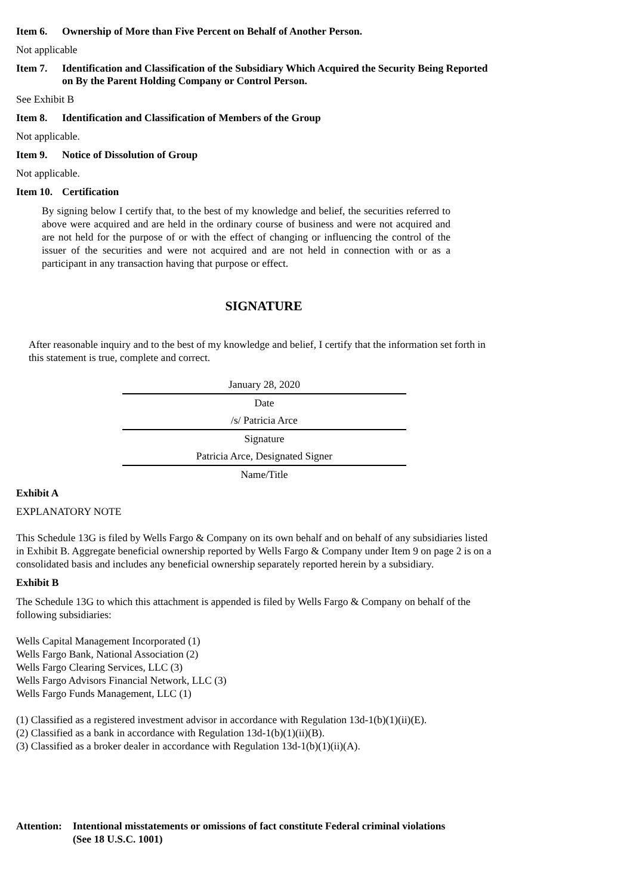Item 6. Ownership of More than Five Percent on Behalf of Another Person.
Not applicable
Item 7. Identification and Classification of the Subsidiary Which Acquired the Security Being Reported on By the Parent Holding Company or Control Person.
See Exhibit B
Item 8. Identification and Classification of Members of the Group
Not applicable.
Item 9. Notice of Dissolution of Group
Not applicable.
Item 10. Certification
By signing below I certify that, to the best of my knowledge and belief, the securities referred to above were acquired and are held in the ordinary course of business and were not acquired and are not held for the purpose of or with the effect of changing or influencing the control of the issuer of the securities and were not acquired and are not held in connection with or as a participant in any transaction having that purpose or effect.
SIGNATURE
After reasonable inquiry and to the best of my knowledge and belief, I certify that the information set forth in this statement is true, complete and correct.
January 28, 2020
Date
/s/ Patricia Arce
Signature
Patricia Arce, Designated Signer
Name/Title
Exhibit A
EXPLANATORY NOTE
This Schedule 13G is filed by Wells Fargo & Company on its own behalf and on behalf of any subsidiaries listed in Exhibit B. Aggregate beneficial ownership reported by Wells Fargo & Company under Item 9 on page 2 is on a consolidated basis and includes any beneficial ownership separately reported herein by a subsidiary.
Exhibit B
The Schedule 13G to which this attachment is appended is filed by Wells Fargo & Company on behalf of the following subsidiaries:
Wells Capital Management Incorporated (1)
Wells Fargo Bank, National Association (2)
Wells Fargo Clearing Services, LLC (3)
Wells Fargo Advisors Financial Network, LLC (3)
Wells Fargo Funds Management, LLC (1)
(1) Classified as a registered investment advisor in accordance with Regulation 13d-1(b)(1)(ii)(E).
(2) Classified as a bank in accordance with Regulation 13d-1(b)(1)(ii)(B).
(3) Classified as a broker dealer in accordance with Regulation 13d-1(b)(1)(ii)(A).
Attention: Intentional misstatements or omissions of fact constitute Federal criminal violations
(See 18 U.S.C. 1001)